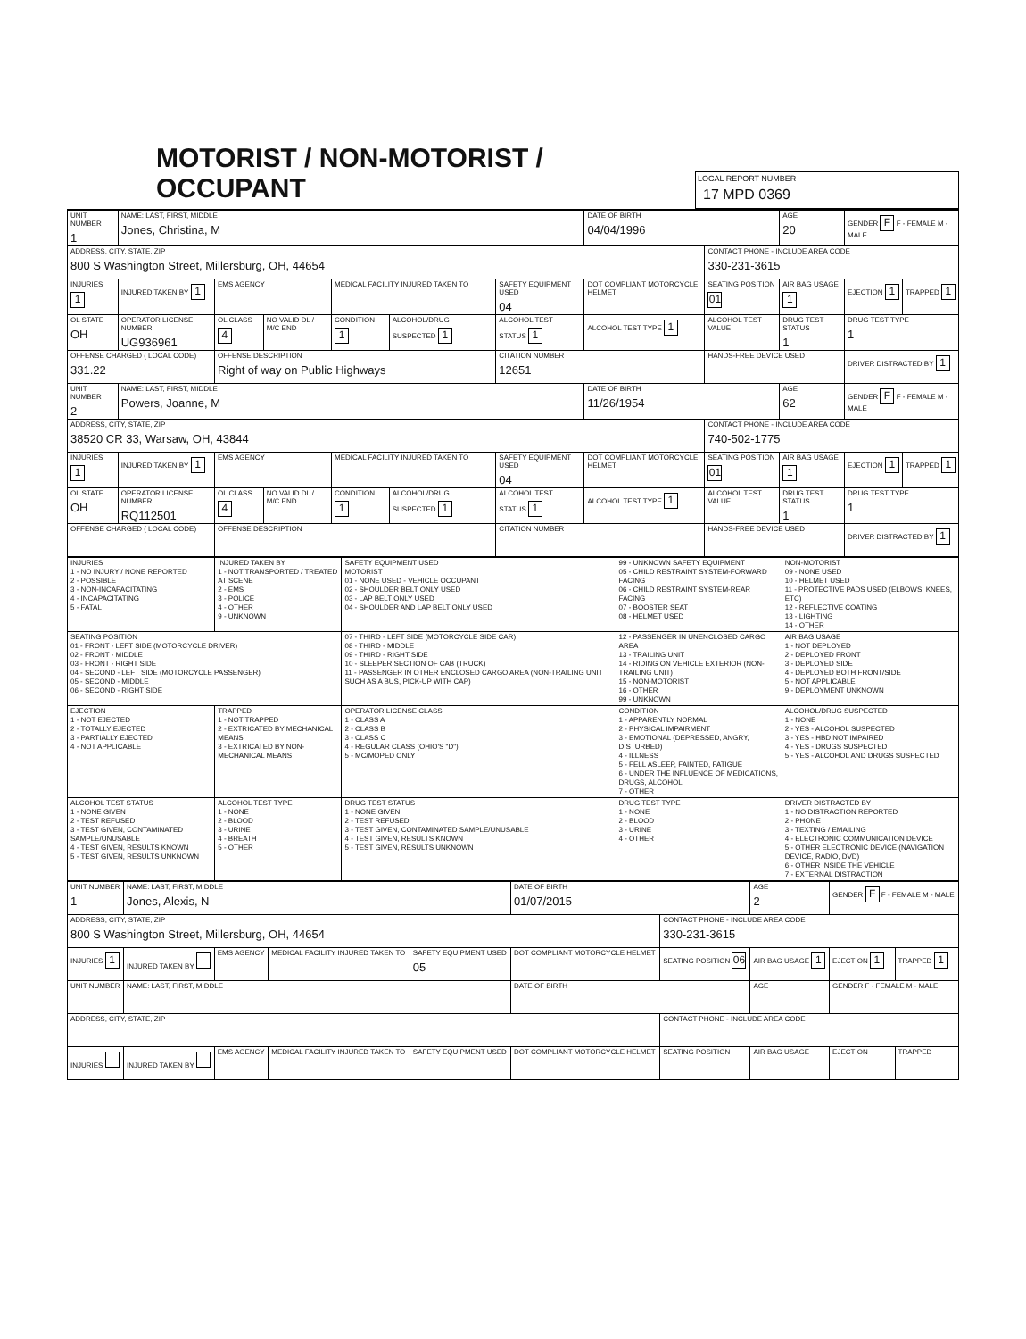MOTORIST / NON-MOTORIST / OCCUPANT
LOCAL REPORT NUMBER
17 MPD 0369
| UNIT NUMBER 1 | NAME: LAST, FIRST, MIDDLE Jones, Christina, M | | | | | | DATE OF BIRTH 04/04/1996 | | AGE 20 | GENDER F F - FEMALE M - MALE | |
| ADDRESS, CITY, STATE, ZIP 800 S Washington Street, Millersburg, OH, 44654 | | | | | | | | CONTACT PHONE - INCLUDE AREA CODE 330-231-3615 | | | |
| INJURIES 1 | INJURED TAKEN BY 1 | EMS AGENCY | | MEDICAL FACILITY INJURED TAKEN TO | | SAFETY EQUIPMENT USED 04 | DOT COMPLIANT MOTORCYCLE HELMET | SEATING POSITION 01 | AIR BAG USAGE 1 | EJECTION 1 | TRAPPED 1 |
| OL STATE OH | OPERATOR LICENSE NUMBER UG936961 | OL CLASS 4 | NO VALID DL / M/C END | CONDITION 1 | ALCOHOL/DRUG SUSPECTED 1 | ALCOHOL TEST STATUS 1 | ALCOHOL TEST TYPE 1 | ALCOHOL TEST VALUE | DRUG TEST STATUS 1 | DRUG TEST TYPE 1 | |
| OFFENSE CHARGED ( LOCAL CODE) 331.22 | | OFFENSE DESCRIPTION Right of way on Public Highways | | | | CITATION NUMBER 12651 | | HANDS-FREE DEVICE USED | | DRIVER DISTRACTED BY 1 | |
| UNIT NUMBER 2 | NAME: LAST, FIRST, MIDDLE Powers, Joanne, M | | | | | | DATE OF BIRTH 11/26/1954 | | AGE 62 | GENDER F F - FEMALE M - MALE | |
| ADDRESS, CITY, STATE, ZIP 38520 CR 33, Warsaw, OH, 43844 | | | | | | | | CONTACT PHONE - INCLUDE AREA CODE 740-502-1775 | | | |
| INJURIES 1 | INJURED TAKEN BY 1 | EMS AGENCY | | MEDICAL FACILITY INJURED TAKEN TO | | SAFETY EQUIPMENT USED 04 | DOT COMPLIANT MOTORCYCLE HELMET | SEATING POSITION 01 | AIR BAG USAGE 1 | EJECTION 1 | TRAPPED 1 |
| OL STATE OH | OPERATOR LICENSE NUMBER RQ112501 | OL CLASS 4 | NO VALID DL / M/C END | CONDITION 1 | ALCOHOL/DRUG SUSPECTED 1 | ALCOHOL TEST STATUS 1 | ALCOHOL TEST TYPE 1 | ALCOHOL TEST VALUE | DRUG TEST STATUS 1 | DRUG TEST TYPE 1 | |
| OFFENSE CHARGED ( LOCAL CODE) | | OFFENSE DESCRIPTION | | | | CITATION NUMBER | | HANDS-FREE DEVICE USED | | DRIVER DISTRACTED BY 1 | |
| INJURIES 1 - NO INJURY / NONE REPORTED 2 - POSSIBLE 3 - NON-INCAPACITATING 4 - INCAPACITATING 5 - FATAL | INJURED TAKEN BY 1 - NOT TRANSPORTED / TREATED AT SCENE 2 - EMS 3 - POLICE 4 - OTHER 9 - UNKNOWN | SAFETY EQUIPMENT USED MOTORIST 01 - NONE USED - VEHICLE OCCUPANT 02 - SHOULDER BELT ONLY USED 03 - LAP BELT ONLY USED 04 - SHOULDER AND LAP BELT ONLY USED | | 99 - UNKNOWN SAFETY EQUIPMENT 05 - CHILD RESTRAINT SYSTEM-FORWARD FACING 06 - CHILD RESTRAINT SYSTEM-REAR FACING 07 - BOOSTER SEAT 08 - HELMET USED | NON-MOTORIST 09 - NONE USED 10 - HELMET USED 11 - PROTECTIVE PADS USED (ELBOWS, KNEES, ETC) 12 - REFLECTIVE COATING 13 - LIGHTING 14 - OTHER |
| SEATING POSITION 01 - FRONT - LEFT SIDE (MOTORCYCLE DRIVER) 02 - FRONT - MIDDLE 03 - FRONT - RIGHT SIDE 04 - SECOND - LEFT SIDE (MOTORCYCLE PASSENGER) 05 - SECOND - MIDDLE 06 - SECOND - RIGHT SIDE | | 07 - THIRD - LEFT SIDE (MOTORCYCLE SIDE CAR) 08 - THIRD - MIDDLE 09 - THIRD - RIGHT SIDE 10 - SLEEPER SECTION OF CAB (TRUCK) 11 - PASSENGER IN OTHER ENCLOSED CARGO AREA (NON-TRAILING UNIT SUCH AS A BUS, PICK-UP WITH CAP) | | 12 - PASSENGER IN UNENCLOSED CARGO AREA 13 - TRAILING UNIT 14 - RIDING ON VEHICLE EXTERIOR (NON-TRAILING UNIT) 15 - NON-MOTORIST 16 - OTHER 99 - UNKNOWN | AIR BAG USAGE 1 - NOT DEPLOYED 2 - DEPLOYED FRONT 3 - DEPLOYED SIDE 4 - DEPLOYED BOTH FRONT/SIDE 5 - NOT APPLICABLE 9 - DEPLOYMENT UNKNOWN |
| EJECTION 1 - NOT EJECTED 2 - TOTALLY EJECTED 3 - PARTIALLY EJECTED 4 - NOT APPLICABLE | TRAPPED 1 - NOT TRAPPED 2 - EXTRICATED BY MECHANICAL MEANS 3 - EXTRICATED BY NON-MECHANICAL MEANS | OPERATOR LICENSE CLASS 1 - CLASS A 2 - CLASS B 3 - CLASS C 4 - REGULAR CLASS (OHIO'S "D") 5 - MC/MOPED ONLY | CONDITION 1 - APPARENTLY NORMAL 2 - PHYSICAL IMPAIRMENT 3 - EMOTIONAL (DEPRESSED, ANGRY, DISTURBED) 4 - ILLNESS 5 - FELL ASLEEP, FAINTED, FATIGUE 6 - UNDER THE INFLUENCE OF MEDICATIONS, DRUGS, ALCOHOL 7 - OTHER | | ALCOHOL/DRUG SUSPECTED 1 - NONE 2 - YES - ALCOHOL SUSPECTED 3 - YES - HBD NOT IMPAIRED 4 - YES - DRUGS SUSPECTED 5 - YES - ALCOHOL AND DRUGS SUSPECTED |
| ALCOHOL TEST STATUS 1 - NONE GIVEN 2 - TEST REFUSED 3 - TEST GIVEN, CONTAMINATED SAMPLE/UNUSABLE 4 - TEST GIVEN, RESULTS KNOWN 5 - TEST GIVEN, RESULTS UNKNOWN | ALCOHOL TEST TYPE 1 - NONE 2 - BLOOD 3 - URINE 4 - BREATH 5 - OTHER | DRUG TEST STATUS 1 - NONE GIVEN 2 - TEST REFUSED 3 - TEST GIVEN, CONTAMINATED SAMPLE/UNUSABLE 4 - TEST GIVEN, RESULTS KNOWN 5 - TEST GIVEN, RESULTS UNKNOWN | | DRUG TEST TYPE 1 - NONE 2 - BLOOD 3 - URINE 4 - OTHER | DRIVER DISTRACTED BY 1 - NO DISTRACTION REPORTED 2 - PHONE 3 - TEXTING / EMAILING 4 - ELECTRONIC COMMUNICATION DEVICE 5 - OTHER ELECTRONIC DEVICE (NAVIGATION DEVICE, RADIO, DVD) 6 - OTHER INSIDE THE VEHICLE 7 - EXTERNAL DISTRACTION |
| UNIT NUMBER 1 | NAME: LAST, FIRST, MIDDLE Jones, Alexis, N | | | | DATE OF BIRTH 01/07/2015 | | AGE 2 | GENDER F F - FEMALE M - MALE | |
| ADDRESS, CITY, STATE, ZIP 800 S Washington Street, Millersburg, OH, 44654 | | | | | | CONTACT PHONE - INCLUDE AREA CODE 330-231-3615 | | | |
| INJURIES 1 | INJURED TAKEN BY | EMS AGENCY | MEDICAL FACILITY INJURED TAKEN TO | SAFETY EQUIPMENT USED 05 | DOT COMPLIANT MOTORCYCLE HELMET | SEATING POSITION 06 | AIR BAG USAGE 1 | EJECTION 1 | TRAPPED 1 |
| UNIT NUMBER | NAME: LAST, FIRST, MIDDLE | | | | DATE OF BIRTH | | AGE | GENDER F - FEMALE M - MALE | |
| ADDRESS, CITY, STATE, ZIP | | | | | | CONTACT PHONE - INCLUDE AREA CODE | | | |
| INJURIES | INJURED TAKEN BY | EMS AGENCY | MEDICAL FACILITY INJURED TAKEN TO | SAFETY EQUIPMENT USED | DOT COMPLIANT MOTORCYCLE HELMET | SEATING POSITION | AIR BAG USAGE | EJECTION | TRAPPED |